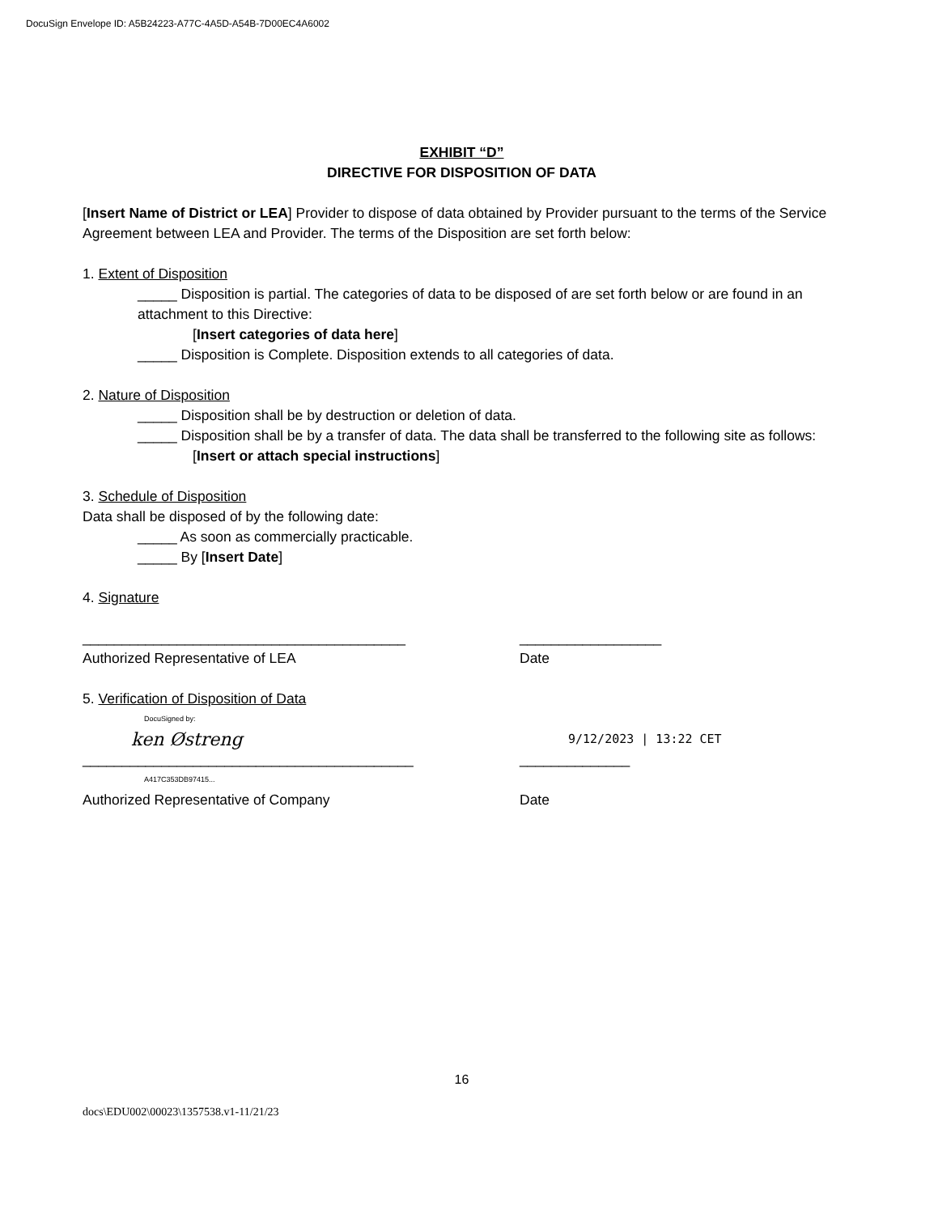DocuSign Envelope ID: A5B24223-A77C-4A5D-A54B-7D00EC4A6002
EXHIBIT “D”
DIRECTIVE FOR DISPOSITION OF DATA
[Insert Name of District or LEA] Provider to dispose of data obtained by Provider pursuant to the terms of the Service Agreement between LEA and Provider. The terms of the Disposition are set forth below:
1. Extent of Disposition
_____ Disposition is partial. The categories of data to be disposed of are set forth below or are found in an attachment to this Directive:
[Insert categories of data here]
_____ Disposition is Complete. Disposition extends to all categories of data.
2. Nature of Disposition
_____ Disposition shall be by destruction or deletion of data.
_____ Disposition shall be by a transfer of data. The data shall be transferred to the following site as follows:
[Insert or attach special instructions]
3. Schedule of Disposition
Data shall be disposed of by the following date:
_____ As soon as commercially practicable.
_____ By [Insert Date]
4. Signature
_________________________________________ __________________
Authorized Representative of LEA Date
5. Verification of Disposition of Data
DocuSigned by:
ken Østreng
9/12/2023 | 13:22 CET
__________________________________________ ______________
A417C353DB97415...
Authorized Representative of Company Date
16
docs\EDU002\00023\1357538.v1-11/21/23